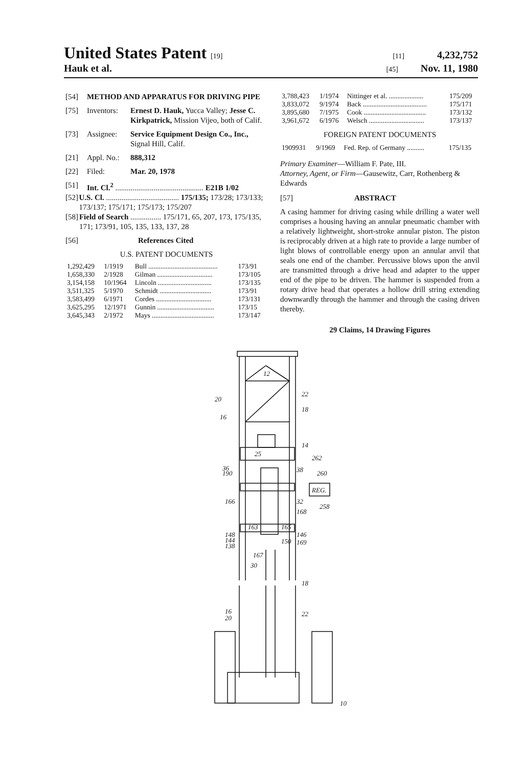United States Patent [19] [11] 4,232,752
Hauk et al. [45] Nov. 11, 1980
[54] METHOD AND APPARATUS FOR DRIVING PIPE
[75] Inventors: Ernest D. Hauk, Yucca Valley; Jesse C. Kirkpatrick, Mission Vijeo, both of Calif.
[73] Assignee: Service Equipment Design Co., Inc., Signal Hill, Calif.
[21] Appl. No.: 888,312
[22] Filed: Mar. 20, 1978
[51] Int. Cl.<sup>2</sup> .............................................. E21B 1/02
[52] U.S. Cl. ...................................... 175/135; 173/28; 173/133; 173/137; 175/171; 175/173; 175/207
[58] Field of Search ................ 175/171, 65, 207, 173, 175/135, 171; 173/91, 105, 135, 133, 137, 28
[56] References Cited
U.S. PATENT DOCUMENTS
| 1,292,429 | 1/1919 | Bull ........................................ | 173/91 |
| 1,658,330 | 2/1928 | Gilman ................................ | 173/105 |
| 3,154,158 | 10/1964 | Lincoln ............................... | 173/135 |
| 3,511,325 | 5/1970 | Schmidt .............................. | 173/91 |
| 3,583,499 | 6/1971 | Cordes ................................ | 173/131 |
| 3,625,295 | 12/1971 | Gunnin ................................. | 173/15 |
| 3,645,343 | 2/1972 | Mays .................................... | 173/147 |
| 3,788,423 | 1/1974 | Nittinger et al. .................... | 175/209 |
| 3,833,072 | 9/1974 | Back ..................................... | 175/171 |
| 3,895,680 | 7/1975 | Cook .................................... | 173/132 |
| 3,961,672 | 6/1976 | Welsch ................................ | 173/137 |
FOREIGN PATENT DOCUMENTS
| 1909931 | 9/1969 | Fed. Rep. of Germany .......... | 175/135 |
Primary Examiner—William F. Pate, III.
Attorney, Agent, or Firm—Gausewitz, Carr, Rothenberg & Edwards
[57] ABSTRACT
A casing hammer for driving casing while drilling a water well comprises a housing having an annular pneumatic chamber with a relatively lightweight, short-stroke annular piston. The piston is reciprocably driven at a high rate to provide a large number of light blows of controllable energy upon an annular anvil that seals one end of the chamber. Percussive blows upon the anvil are transmitted through a drive head and adapter to the upper end of the pipe to be driven. The hammer is suspended from a rotary drive head that operates a hollow drill string extending downwardly through the hammer and through the casing driven thereby.
29 Claims, 14 Drawing Figures
12
20
22
18
16
14
25
262
36
190
38
260
REG.
166
32
258
168
163
165
148
144
138
146
169
150
167
30
18
16
20
22
10